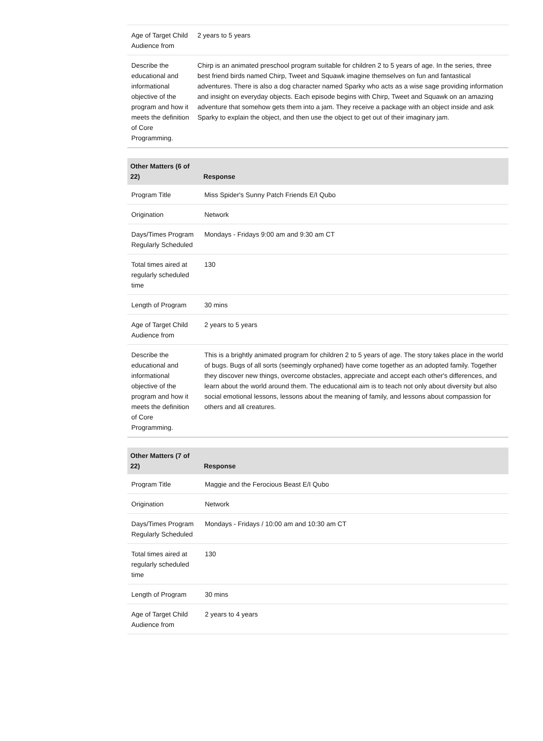| Age of Target Child Audience from | 2 years to 5 years |
| Describe the educational and informational objective of the program and how it meets the definition of Core Programming. | Chirp is an animated preschool program suitable for children 2 to 5 years of age. In the series, three best friend birds named Chirp, Tweet and Squawk imagine themselves on fun and fantastical adventures. There is also a dog character named Sparky who acts as a wise sage providing information and insight on everyday objects. Each episode begins with Chirp, Tweet and Squawk on an amazing adventure that somehow gets them into a jam. They receive a package with an object inside and ask Sparky to explain the object, and then use the object to get out of their imaginary jam. |
| Other Matters (6 of 22) | Response |
| --- | --- |
| Program Title | Miss Spider's Sunny Patch Friends E/I Qubo |
| Origination | Network |
| Days/Times Program Regularly Scheduled | Mondays - Fridays 9:00 am and 9:30 am CT |
| Total times aired at regularly scheduled time | 130 |
| Length of Program | 30 mins |
| Age of Target Child Audience from | 2 years to 5 years |
| Describe the educational and informational objective of the program and how it meets the definition of Core Programming. | This is a brightly animated program for children 2 to 5 years of age. The story takes place in the world of bugs. Bugs of all sorts (seemingly orphaned) have come together as an adopted family. Together they discover new things, overcome obstacles, appreciate and accept each other's differences, and learn about the world around them. The educational aim is to teach not only about diversity but also social emotional lessons, lessons about the meaning of family, and lessons about compassion for others and all creatures. |
| Other Matters (7 of 22) | Response |
| --- | --- |
| Program Title | Maggie and the Ferocious Beast E/I Qubo |
| Origination | Network |
| Days/Times Program Regularly Scheduled | Mondays - Fridays / 10:00 am and 10:30 am CT |
| Total times aired at regularly scheduled time | 130 |
| Length of Program | 30 mins |
| Age of Target Child Audience from | 2 years to 4 years |